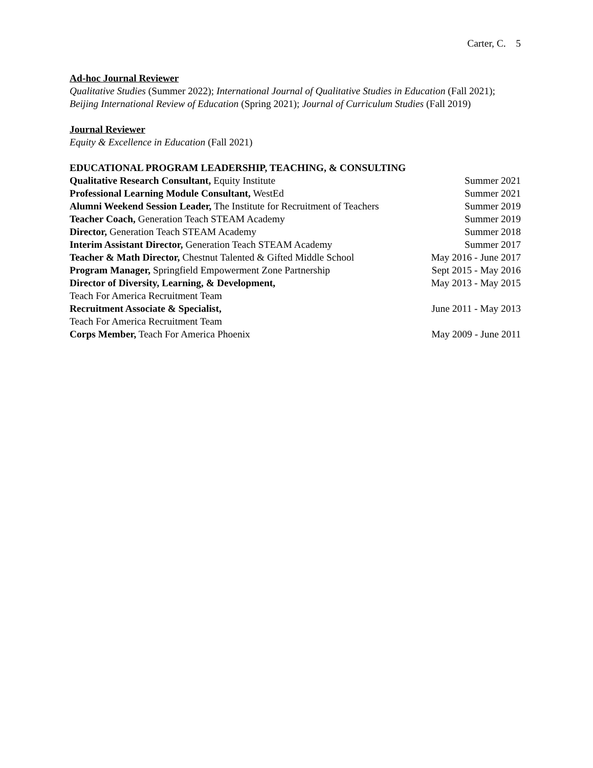Carter, C. 5
Ad-hoc Journal Reviewer
Qualitative Studies (Summer 2022); International Journal of Qualitative Studies in Education (Fall 2021); Beijing International Review of Education (Spring 2021); Journal of Curriculum Studies (Fall 2019)
Journal Reviewer
Equity & Excellence in Education (Fall 2021)
EDUCATIONAL PROGRAM LEADERSHIP, TEACHING, & CONSULTING
Qualitative Research Consultant, Equity Institute Summer 2021
Professional Learning Module Consultant, WestEd Summer 2021
Alumni Weekend Session Leader, The Institute for Recruitment of Teachers Summer 2019
Teacher Coach, Generation Teach STEAM Academy Summer 2019
Director, Generation Teach STEAM Academy Summer 2018
Interim Assistant Director, Generation Teach STEAM Academy Summer 2017
Teacher & Math Director, Chestnut Talented & Gifted Middle School May 2016 - June 2017
Program Manager, Springfield Empowerment Zone Partnership Sept 2015 - May 2016
Director of Diversity, Learning, & Development, May 2013 - May 2015
Teach For America Recruitment Team
Recruitment Associate & Specialist, June 2011 - May 2013
Teach For America Recruitment Team
Corps Member, Teach For America Phoenix May 2009 - June 2011